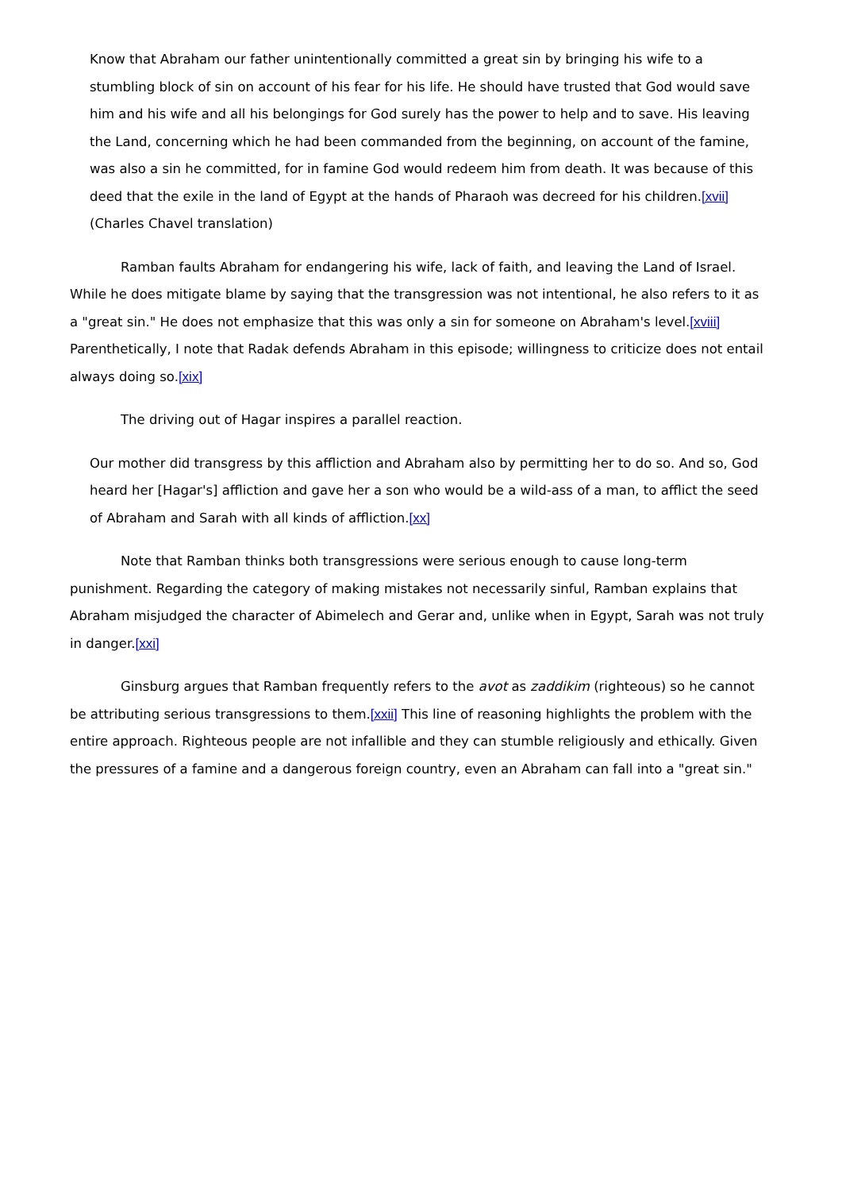Know that Abraham our father unintentionally committed a great sin by bringing his wife to a stumbling block of sin on account of his fear for his life. He should have trusted that God would save him and his wife and all his belongings for God surely has the power to help and to save. His leaving the Land, concerning which he had been commanded from the beginning, on account of the famine, was also a sin he committed, for in famine God would redeem him from death. It was because of this deed that the exile in the land of Egypt at the hands of Pharaoh was decreed for his children.[xvii] (Charles Chavel translation)
Ramban faults Abraham for endangering his wife, lack of faith, and leaving the Land of Israel. While he does mitigate blame by saying that the transgression was not intentional, he also refers to it as a "great sin." He does not emphasize that this was only a sin for someone on Abraham's level.[xviii] Parenthetically, I note that Radak defends Abraham in this episode; willingness to criticize does not entail always doing so.[xix]
The driving out of Hagar inspires a parallel reaction.
Our mother did transgress by this affliction and Abraham also by permitting her to do so. And so, God heard her [Hagar's] affliction and gave her a son who would be a wild-ass of a man, to afflict the seed of Abraham and Sarah with all kinds of affliction.[xx]
Note that Ramban thinks both transgressions were serious enough to cause long-term punishment. Regarding the category of making mistakes not necessarily sinful, Ramban explains that Abraham misjudged the character of Abimelech and Gerar and, unlike when in Egypt, Sarah was not truly in danger.[xxi]
Ginsburg argues that Ramban frequently refers to the avot as zaddikim (righteous) so he cannot be attributing serious transgressions to them.[xxii] This line of reasoning highlights the problem with the entire approach. Righteous people are not infallible and they can stumble religiously and ethically. Given the pressures of a famine and a dangerous foreign country, even an Abraham can fall into a "great sin."